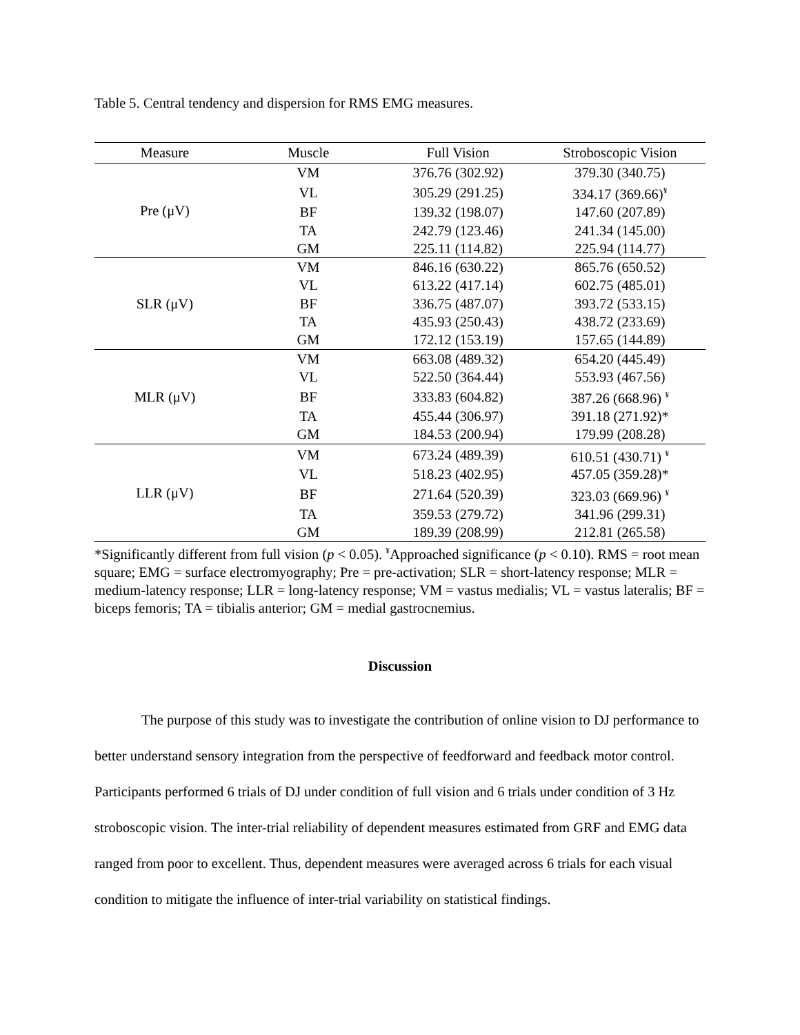Table 5. Central tendency and dispersion for RMS EMG measures.
| Measure | Muscle | Full Vision | Stroboscopic Vision |
| --- | --- | --- | --- |
| Pre (μV) | VM | 376.76 (302.92) | 379.30 (340.75) |
| | VL | 305.29 (291.25) | 334.17 (369.66)<sup>¥</sup> |
| | BF | 139.32 (198.07) | 147.60 (207.89) |
| | TA | 242.79 (123.46) | 241.34 (145.00) |
| | GM | 225.11 (114.82) | 225.94 (114.77) |
| SLR (μV) | VM | 846.16 (630.22) | 865.76 (650.52) |
| | VL | 613.22 (417.14) | 602.75 (485.01) |
| | BF | 336.75 (487.07) | 393.72 (533.15) |
| | TA | 435.93 (250.43) | 438.72 (233.69) |
| | GM | 172.12 (153.19) | 157.65 (144.89) |
| MLR (μV) | VM | 663.08 (489.32) | 654.20 (445.49) |
| | VL | 522.50 (364.44) | 553.93 (467.56) |
| | BF | 333.83 (604.82) | 387.26 (668.96) <sup>¥</sup> |
| | TA | 455.44 (306.97) | 391.18 (271.92)* |
| | GM | 184.53 (200.94) | 179.99 (208.28) |
| LLR (μV) | VM | 673.24 (489.39) | 610.51 (430.71) <sup>¥</sup> |
| | VL | 518.23 (402.95) | 457.05 (359.28)* |
| | BF | 271.64 (520.39) | 323.03 (669.96) <sup>¥</sup> |
| | TA | 359.53 (279.72) | 341.96 (299.31) |
| | GM | 189.39 (208.99) | 212.81 (265.58) |
*Significantly different from full vision (p < 0.05). <sup>¥</sup>Approached significance (p < 0.10). RMS = root mean square; EMG = surface electromyography; Pre = pre-activation; SLR = short-latency response; MLR = medium-latency response; LLR = long-latency response; VM = vastus medialis; VL = vastus lateralis; BF = biceps femoris; TA = tibialis anterior; GM = medial gastrocnemius.
Discussion
The purpose of this study was to investigate the contribution of online vision to DJ performance to better understand sensory integration from the perspective of feedforward and feedback motor control. Participants performed 6 trials of DJ under condition of full vision and 6 trials under condition of 3 Hz stroboscopic vision. The inter-trial reliability of dependent measures estimated from GRF and EMG data ranged from poor to excellent. Thus, dependent measures were averaged across 6 trials for each visual condition to mitigate the influence of inter-trial variability on statistical findings.